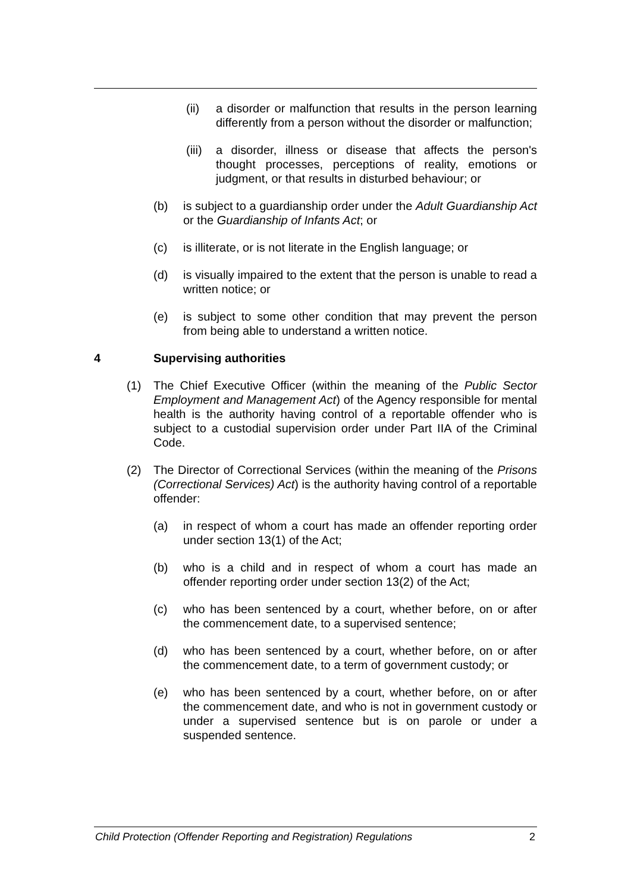(ii) a disorder or malfunction that results in the person learning differently from a person without the disorder or malfunction;
(iii) a disorder, illness or disease that affects the person's thought processes, perceptions of reality, emotions or judgment, or that results in disturbed behaviour; or
(b) is subject to a guardianship order under the Adult Guardianship Act or the Guardianship of Infants Act; or
(c) is illiterate, or is not literate in the English language; or
(d) is visually impaired to the extent that the person is unable to read a written notice; or
(e) is subject to some other condition that may prevent the person from being able to understand a written notice.
4 Supervising authorities
(1) The Chief Executive Officer (within the meaning of the Public Sector Employment and Management Act) of the Agency responsible for mental health is the authority having control of a reportable offender who is subject to a custodial supervision order under Part IIA of the Criminal Code.
(2) The Director of Correctional Services (within the meaning of the Prisons (Correctional Services) Act) is the authority having control of a reportable offender:
(a) in respect of whom a court has made an offender reporting order under section 13(1) of the Act;
(b) who is a child and in respect of whom a court has made an offender reporting order under section 13(2) of the Act;
(c) who has been sentenced by a court, whether before, on or after the commencement date, to a supervised sentence;
(d) who has been sentenced by a court, whether before, on or after the commencement date, to a term of government custody; or
(e) who has been sentenced by a court, whether before, on or after the commencement date, and who is not in government custody or under a supervised sentence but is on parole or under a suspended sentence.
Child Protection (Offender Reporting and Registration) Regulations 2